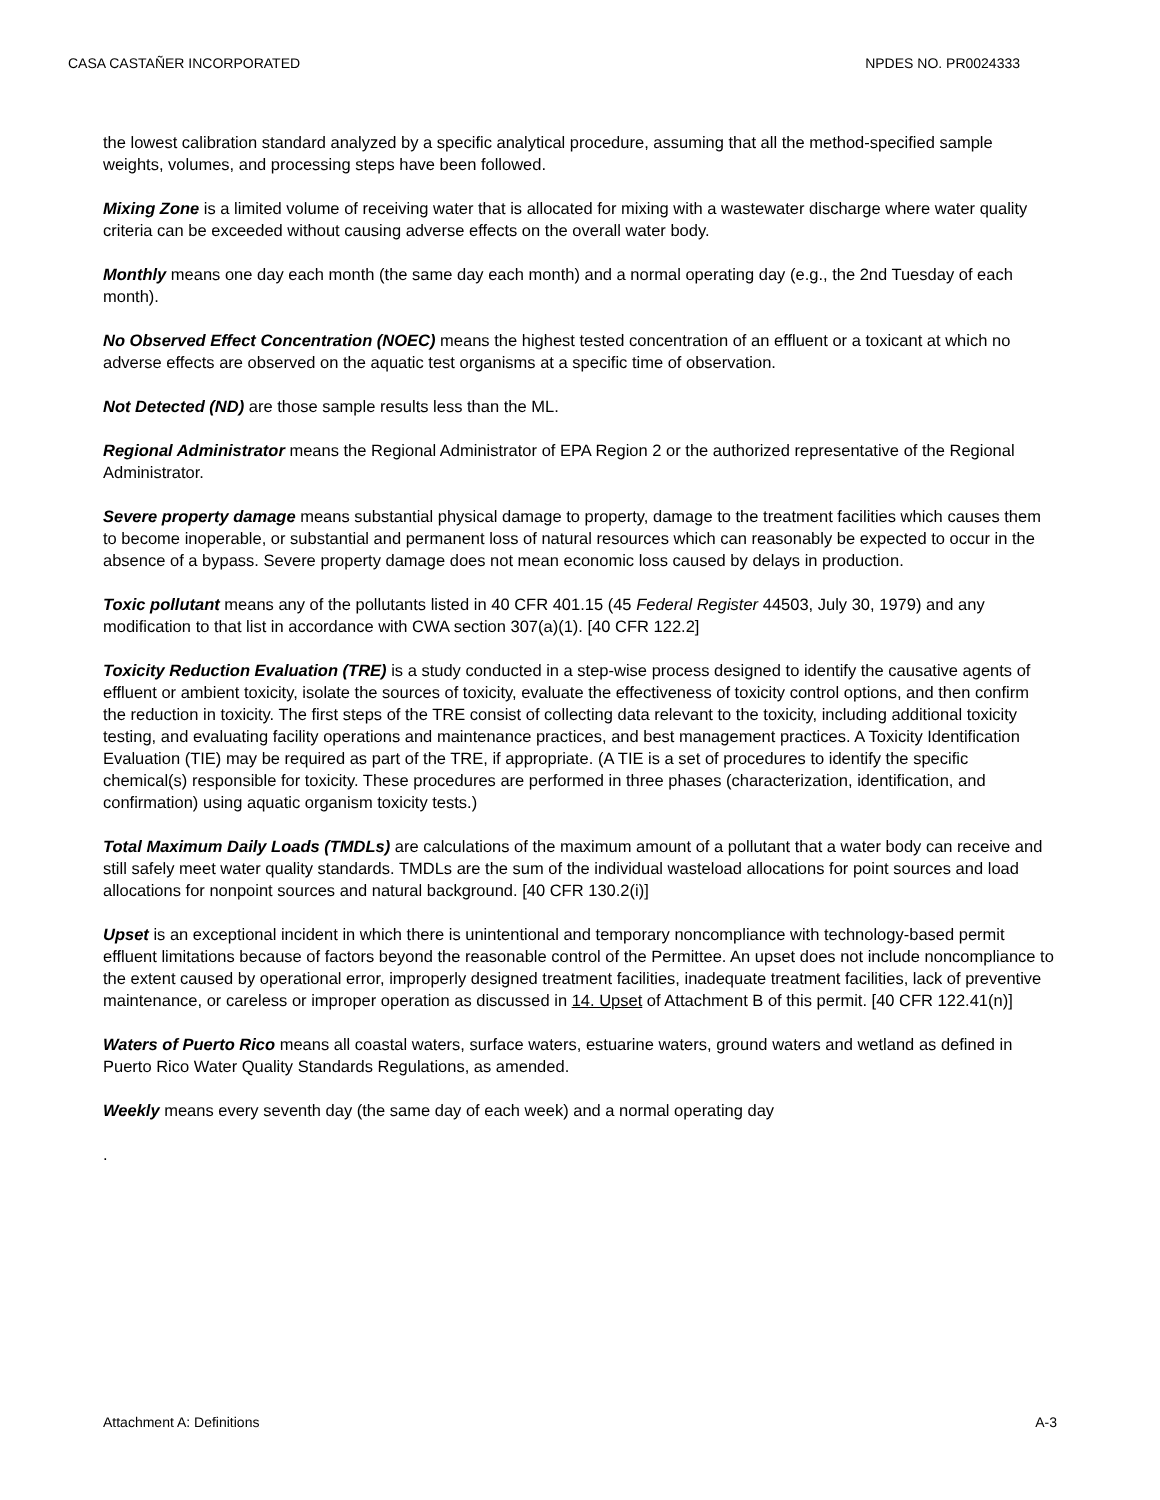CASA CASTAÑER INCORPORATED NPDES NO. PR0024333
the lowest calibration standard analyzed by a specific analytical procedure, assuming that all the method-specified sample weights, volumes, and processing steps have been followed.
Mixing Zone is a limited volume of receiving water that is allocated for mixing with a wastewater discharge where water quality criteria can be exceeded without causing adverse effects on the overall water body.
Monthly means one day each month (the same day each month) and a normal operating day (e.g., the 2nd Tuesday of each month).
No Observed Effect Concentration (NOEC) means the highest tested concentration of an effluent or a toxicant at which no adverse effects are observed on the aquatic test organisms at a specific time of observation.
Not Detected (ND) are those sample results less than the ML.
Regional Administrator means the Regional Administrator of EPA Region 2 or the authorized representative of the Regional Administrator.
Severe property damage means substantial physical damage to property, damage to the treatment facilities which causes them to become inoperable, or substantial and permanent loss of natural resources which can reasonably be expected to occur in the absence of a bypass. Severe property damage does not mean economic loss caused by delays in production.
Toxic pollutant means any of the pollutants listed in 40 CFR 401.15 (45 Federal Register 44503, July 30, 1979) and any modification to that list in accordance with CWA section 307(a)(1). [40 CFR 122.2]
Toxicity Reduction Evaluation (TRE) is a study conducted in a step-wise process designed to identify the causative agents of effluent or ambient toxicity, isolate the sources of toxicity, evaluate the effectiveness of toxicity control options, and then confirm the reduction in toxicity. The first steps of the TRE consist of collecting data relevant to the toxicity, including additional toxicity testing, and evaluating facility operations and maintenance practices, and best management practices. A Toxicity Identification Evaluation (TIE) may be required as part of the TRE, if appropriate. (A TIE is a set of procedures to identify the specific chemical(s) responsible for toxicity. These procedures are performed in three phases (characterization, identification, and confirmation) using aquatic organism toxicity tests.)
Total Maximum Daily Loads (TMDLs) are calculations of the maximum amount of a pollutant that a water body can receive and still safely meet water quality standards. TMDLs are the sum of the individual wasteload allocations for point sources and load allocations for nonpoint sources and natural background. [40 CFR 130.2(i)]
Upset is an exceptional incident in which there is unintentional and temporary noncompliance with technology-based permit effluent limitations because of factors beyond the reasonable control of the Permittee. An upset does not include noncompliance to the extent caused by operational error, improperly designed treatment facilities, inadequate treatment facilities, lack of preventive maintenance, or careless or improper operation as discussed in 14. Upset of Attachment B of this permit. [40 CFR 122.41(n)]
Waters of Puerto Rico means all coastal waters, surface waters, estuarine waters, ground waters and wetland as defined in Puerto Rico Water Quality Standards Regulations, as amended.
Weekly means every seventh day (the same day of each week) and a normal operating day
.
Attachment A: Definitions A-3